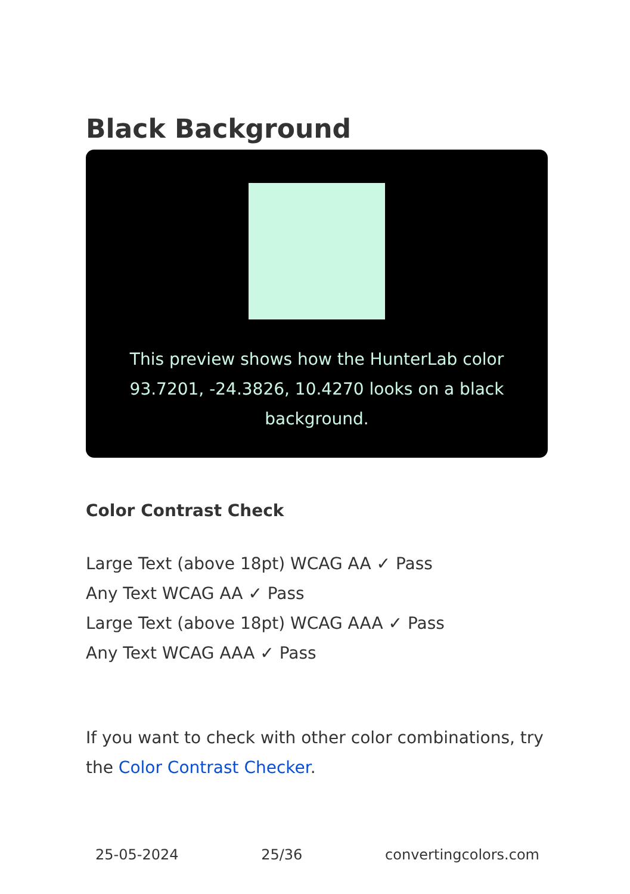Black Background
This preview shows how the HunterLab color 93.7201, -24.3826, 10.4270 looks on a black background.
Color Contrast Check
Large Text (above 18pt) WCAG AA ✓ Pass
Any Text WCAG AA ✓ Pass
Large Text (above 18pt) WCAG AAA ✓ Pass
Any Text WCAG AAA ✓ Pass
If you want to check with other color combinations, try the Color Contrast Checker.
25-05-2024 25/36 convertingcolors.com